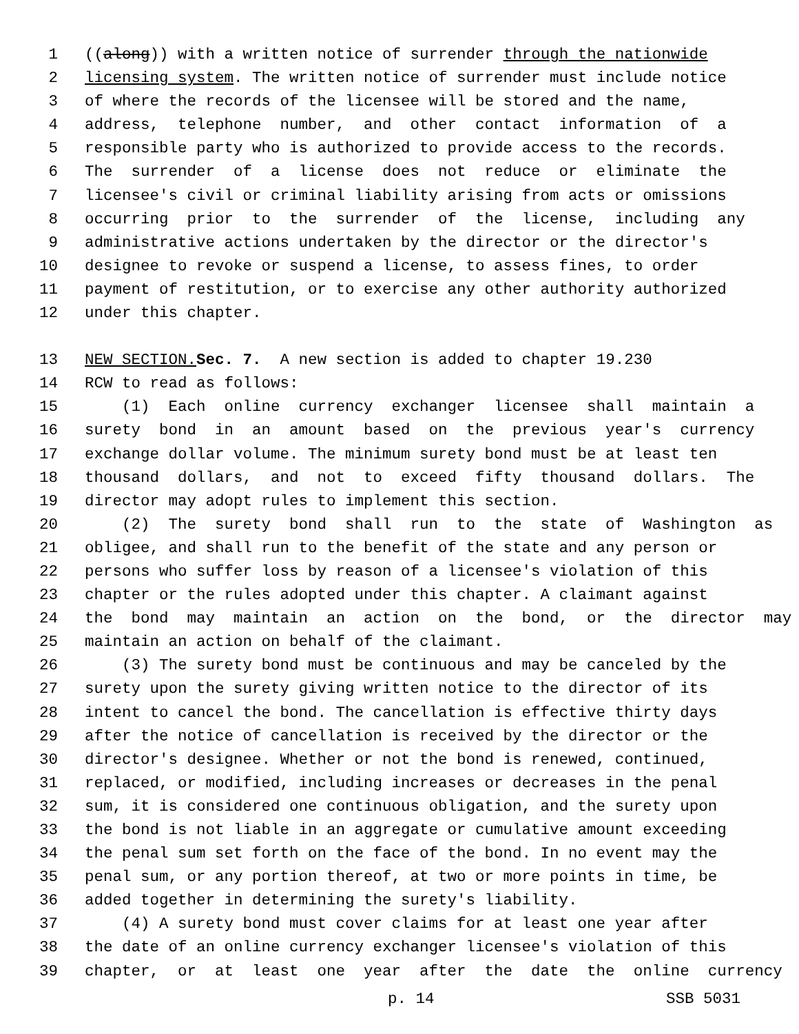1 ((along)) with a written notice of surrender through the nationwide
2 licensing system. The written notice of surrender must include notice
3 of where the records of the licensee will be stored and the name,
4 address, telephone number, and other contact information of a
5 responsible party who is authorized to provide access to the records.
6 The surrender of a license does not reduce or eliminate the
7 licensee's civil or criminal liability arising from acts or omissions
8 occurring prior to the surrender of the license, including any
9 administrative actions undertaken by the director or the director's
10 designee to revoke or suspend a license, to assess fines, to order
11 payment of restitution, or to exercise any other authority authorized
12 under this chapter.
13 NEW SECTION. Sec. 7. A new section is added to chapter 19.230
14 RCW to read as follows:
15 (1) Each online currency exchanger licensee shall maintain a
16 surety bond in an amount based on the previous year's currency
17 exchange dollar volume. The minimum surety bond must be at least ten
18 thousand dollars, and not to exceed fifty thousand dollars. The
19 director may adopt rules to implement this section.
20 (2) The surety bond shall run to the state of Washington as
21 obligee, and shall run to the benefit of the state and any person or
22 persons who suffer loss by reason of a licensee's violation of this
23 chapter or the rules adopted under this chapter. A claimant against
24 the bond may maintain an action on the bond, or the director may
25 maintain an action on behalf of the claimant.
26 (3) The surety bond must be continuous and may be canceled by the
27 surety upon the surety giving written notice to the director of its
28 intent to cancel the bond. The cancellation is effective thirty days
29 after the notice of cancellation is received by the director or the
30 director's designee. Whether or not the bond is renewed, continued,
31 replaced, or modified, including increases or decreases in the penal
32 sum, it is considered one continuous obligation, and the surety upon
33 the bond is not liable in an aggregate or cumulative amount exceeding
34 the penal sum set forth on the face of the bond. In no event may the
35 penal sum, or any portion thereof, at two or more points in time, be
36 added together in determining the surety's liability.
37 (4) A surety bond must cover claims for at least one year after
38 the date of an online currency exchanger licensee's violation of this
39 chapter, or at least one year after the date the online currency
p. 14 SSB 5031